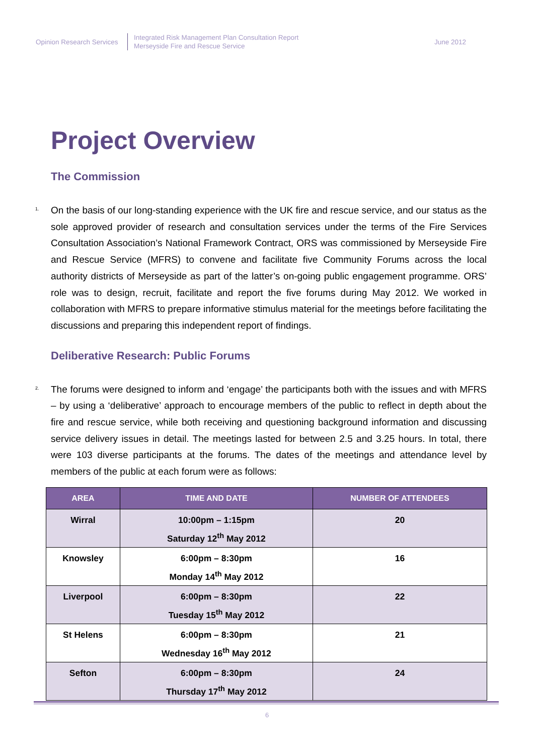Opinion Research Services
Integrated Risk Management Plan Consultation Report
Merseyside Fire and Rescue Service
June 2012
Project Overview
The Commission
1.
On the basis of our long-standing experience with the UK fire and rescue service, and our status as the sole approved provider of research and consultation services under the terms of the Fire Services Consultation Association’s National Framework Contract, ORS was commissioned by Merseyside Fire and Rescue Service (MFRS) to convene and facilitate five Community Forums across the local authority districts of Merseyside as part of the latter’s on-going public engagement programme. ORS’ role was to design, recruit, facilitate and report the five forums during May 2012. We worked in collaboration with MFRS to prepare informative stimulus material for the meetings before facilitating the discussions and preparing this independent report of findings.
Deliberative Research: Public Forums
2.
The forums were designed to inform and ‘engage’ the participants both with the issues and with MFRS – by using a ‘deliberative’ approach to encourage members of the public to reflect in depth about the fire and rescue service, while both receiving and questioning background information and discussing service delivery issues in detail. The meetings lasted for between 2.5 and 3.25 hours. In total, there were 103 diverse participants at the forums. The dates of the meetings and attendance level by members of the public at each forum were as follows:
| AREA | TIME AND DATE | NUMBER OF ATTENDEES |
| --- | --- | --- |
| Wirral | 10:00pm – 1:15pm Saturday 12<sup>th</sup> May 2012 | 20 |
| Knowsley | 6:00pm – 8:30pm Monday 14<sup>th</sup> May 2012 | 16 |
| Liverpool | 6:00pm – 8:30pm Tuesday 15<sup>th</sup> May 2012 | 22 |
| St Helens | 6:00pm – 8:30pm Wednesday 16<sup>th</sup> May 2012 | 21 |
| Sefton | 6:00pm – 8:30pm Thursday 17<sup>th</sup> May 2012 | 24 |
6